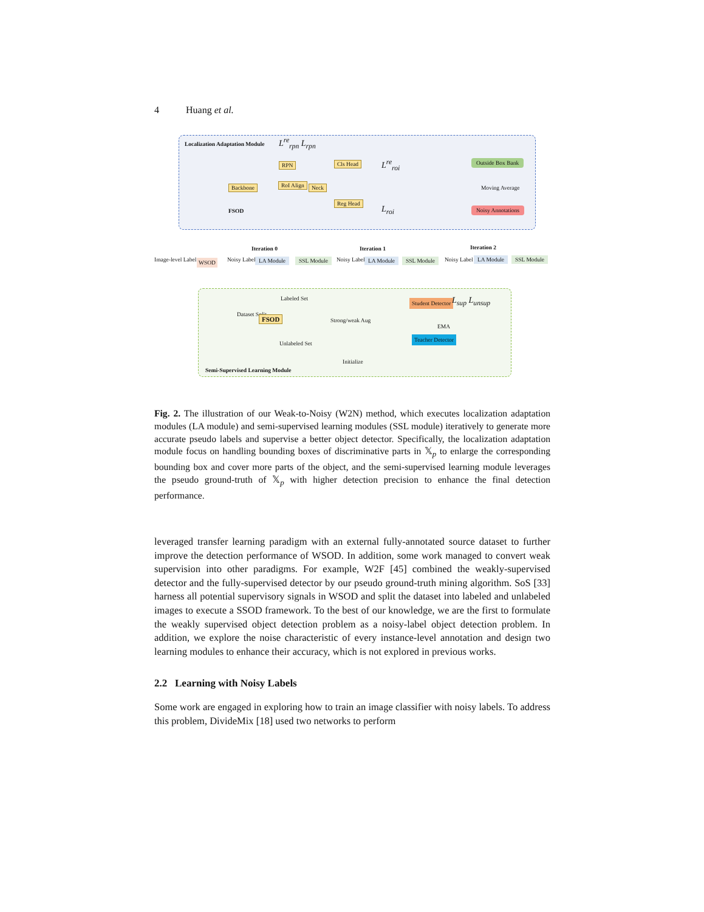4 Huang et al.
Localization Adaptation Module L<sup>re</sup><sub>rpn</sub> L<sub>rpn</sub>
Backbone
RPN
RoI Align Neck
Cls Head
Reg Head
FSOD
L<sup>re</sup><sub>roi</sub>
L<sub>roi</sub>
Outside Box Bank
Moving Average
Noisy Annotations
Image-level Label WSOD Noisy Label
Iteration 0
LA Module SSL Module Noisy Label
Iteration 1
LA Module SSL Module Noisy Label
Iteration 2
LA Module SSL Module
Dataset Split FSOD
Labeled Set
Unlabeled Set
Strong/weak Aug
Student Detector
Teacher Detector
EMA
Initialize
L<sub>sup</sub> L<sub>unsup</sub>
Semi-Supervised Learning Module
Fig. 2. The illustration of our Weak-to-Noisy (W2N) method, which executes localization adaptation modules (LA module) and semi-supervised learning modules (SSL module) iteratively to generate more accurate pseudo labels and supervise a better object detector. Specifically, the localization adaptation module focus on handling bounding boxes of discriminative parts in 𝕏<sub>p</sub> to enlarge the corresponding bounding box and cover more parts of the object, and the semi-supervised learning module leverages the pseudo ground-truth of 𝕏<sub>p</sub> with higher detection precision to enhance the final detection performance.
leveraged transfer learning paradigm with an external fully-annotated source dataset to further improve the detection performance of WSOD. In addition, some work managed to convert weak supervision into other paradigms. For example, W2F [45] combined the weakly-supervised detector and the fully-supervised detector by our pseudo ground-truth mining algorithm. SoS [33] harness all potential supervisory signals in WSOD and split the dataset into labeled and unlabeled images to execute a SSOD framework. To the best of our knowledge, we are the first to formulate the weakly supervised object detection problem as a noisy-label object detection problem. In addition, we explore the noise characteristic of every instance-level annotation and design two learning modules to enhance their accuracy, which is not explored in previous works.
2.2 Learning with Noisy Labels
Some work are engaged in exploring how to train an image classifier with noisy labels. To address this problem, DivideMix [18] used two networks to perform